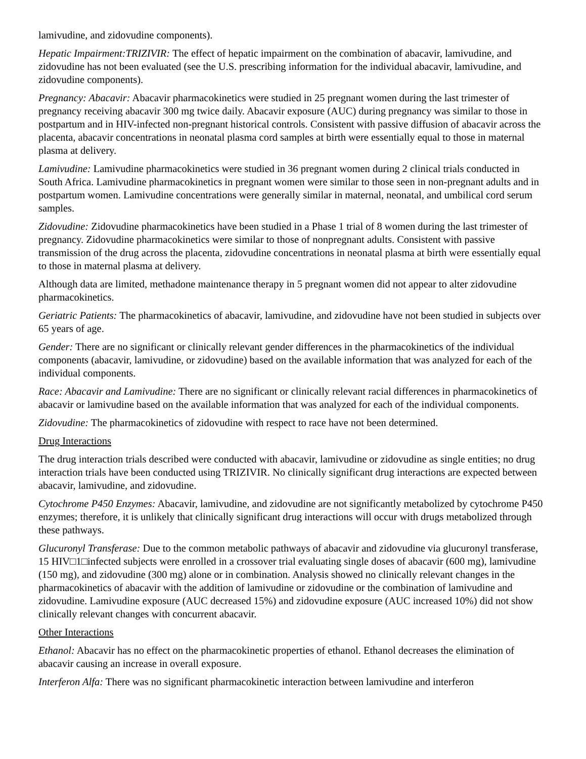lamivudine, and zidovudine components).
Hepatic Impairment:TRIZIVIR: The effect of hepatic impairment on the combination of abacavir, lamivudine, and zidovudine has not been evaluated (see the U.S. prescribing information for the individual abacavir, lamivudine, and zidovudine components).
Pregnancy: Abacavir: Abacavir pharmacokinetics were studied in 25 pregnant women during the last trimester of pregnancy receiving abacavir 300 mg twice daily. Abacavir exposure (AUC) during pregnancy was similar to those in postpartum and in HIV-infected non-pregnant historical controls. Consistent with passive diffusion of abacavir across the placenta, abacavir concentrations in neonatal plasma cord samples at birth were essentially equal to those in maternal plasma at delivery.
Lamivudine: Lamivudine pharmacokinetics were studied in 36 pregnant women during 2 clinical trials conducted in South Africa. Lamivudine pharmacokinetics in pregnant women were similar to those seen in non-pregnant adults and in postpartum women. Lamivudine concentrations were generally similar in maternal, neonatal, and umbilical cord serum samples.
Zidovudine: Zidovudine pharmacokinetics have been studied in a Phase 1 trial of 8 women during the last trimester of pregnancy. Zidovudine pharmacokinetics were similar to those of nonpregnant adults. Consistent with passive transmission of the drug across the placenta, zidovudine concentrations in neonatal plasma at birth were essentially equal to those in maternal plasma at delivery.
Although data are limited, methadone maintenance therapy in 5 pregnant women did not appear to alter zidovudine pharmacokinetics.
Geriatric Patients: The pharmacokinetics of abacavir, lamivudine, and zidovudine have not been studied in subjects over 65 years of age.
Gender: There are no significant or clinically relevant gender differences in the pharmacokinetics of the individual components (abacavir, lamivudine, or zidovudine) based on the available information that was analyzed for each of the individual components.
Race: Abacavir and Lamivudine: There are no significant or clinically relevant racial differences in pharmacokinetics of abacavir or lamivudine based on the available information that was analyzed for each of the individual components.
Zidovudine: The pharmacokinetics of zidovudine with respect to race have not been determined.
Drug Interactions
The drug interaction trials described were conducted with abacavir, lamivudine or zidovudine as single entities; no drug interaction trials have been conducted using TRIZIVIR. No clinically significant drug interactions are expected between abacavir, lamivudine, and zidovudine.
Cytochrome P450 Enzymes: Abacavir, lamivudine, and zidovudine are not significantly metabolized by cytochrome P450 enzymes; therefore, it is unlikely that clinically significant drug interactions will occur with drugs metabolized through these pathways.
Glucuronyl Transferase: Due to the common metabolic pathways of abacavir and zidovudine via glucuronyl transferase, 15 HIV□1□infected subjects were enrolled in a crossover trial evaluating single doses of abacavir (600 mg), lamivudine (150 mg), and zidovudine (300 mg) alone or in combination. Analysis showed no clinically relevant changes in the pharmacokinetics of abacavir with the addition of lamivudine or zidovudine or the combination of lamivudine and zidovudine. Lamivudine exposure (AUC decreased 15%) and zidovudine exposure (AUC increased 10%) did not show clinically relevant changes with concurrent abacavir.
Other Interactions
Ethanol: Abacavir has no effect on the pharmacokinetic properties of ethanol. Ethanol decreases the elimination of abacavir causing an increase in overall exposure.
Interferon Alfa: There was no significant pharmacokinetic interaction between lamivudine and interferon